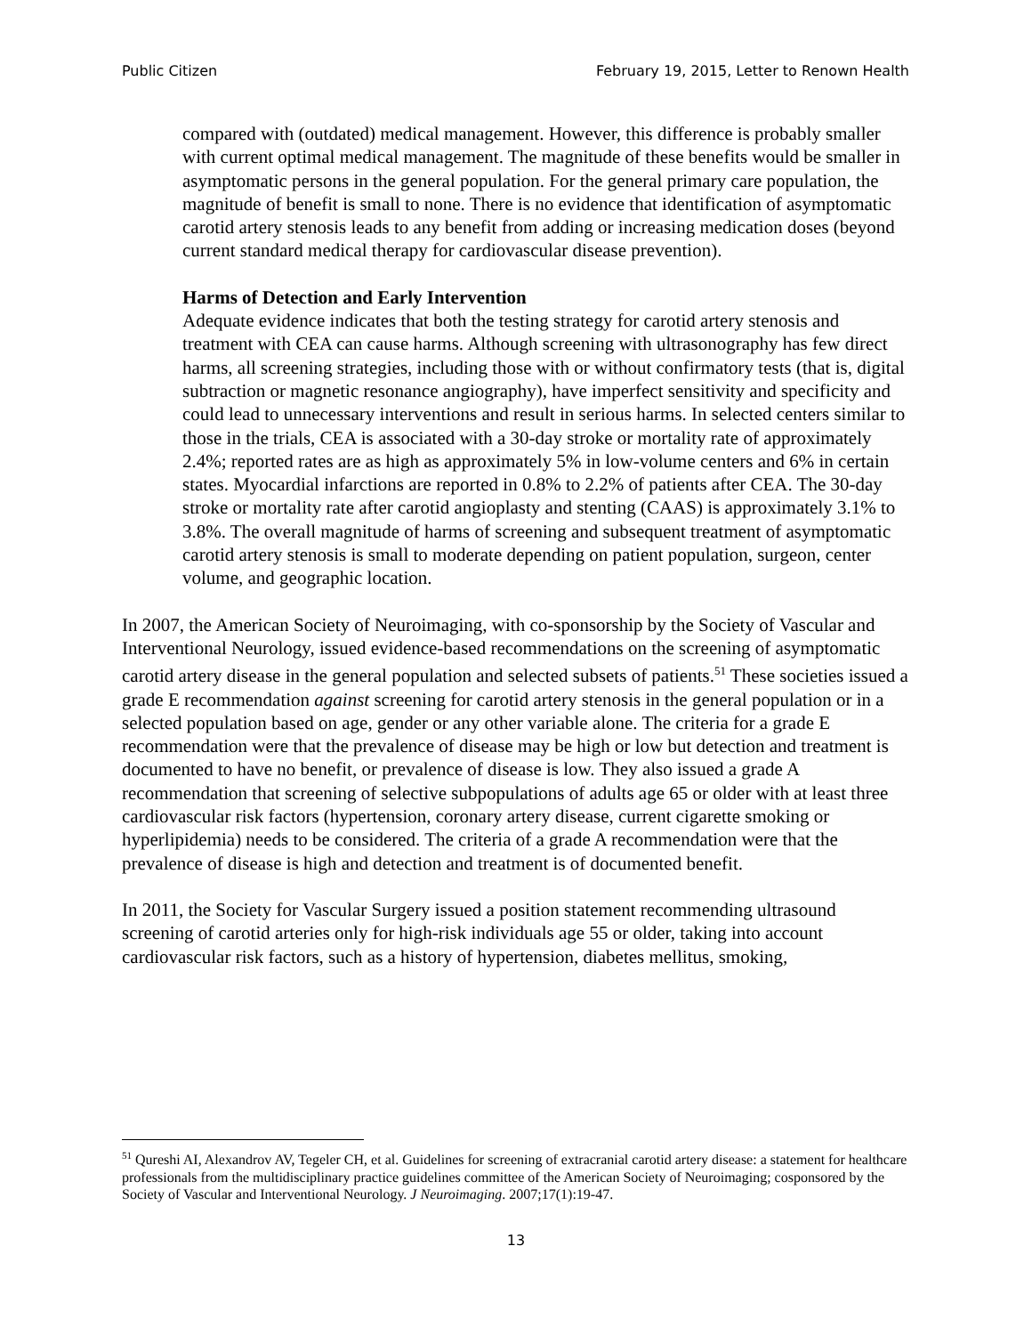Public Citizen February 19, 2015, Letter to Renown Health
compared with (outdated) medical management. However, this difference is probably smaller with current optimal medical management. The magnitude of these benefits would be smaller in asymptomatic persons in the general population. For the general primary care population, the magnitude of benefit is small to none. There is no evidence that identification of asymptomatic carotid artery stenosis leads to any benefit from adding or increasing medication doses (beyond current standard medical therapy for cardiovascular disease prevention).
Harms of Detection and Early Intervention
Adequate evidence indicates that both the testing strategy for carotid artery stenosis and treatment with CEA can cause harms. Although screening with ultrasonography has few direct harms, all screening strategies, including those with or without confirmatory tests (that is, digital subtraction or magnetic resonance angiography), have imperfect sensitivity and specificity and could lead to unnecessary interventions and result in serious harms. In selected centers similar to those in the trials, CEA is associated with a 30-day stroke or mortality rate of approximately 2.4%; reported rates are as high as approximately 5% in low-volume centers and 6% in certain states. Myocardial infarctions are reported in 0.8% to 2.2% of patients after CEA. The 30-day stroke or mortality rate after carotid angioplasty and stenting (CAAS) is approximately 3.1% to 3.8%. The overall magnitude of harms of screening and subsequent treatment of asymptomatic carotid artery stenosis is small to moderate depending on patient population, surgeon, center volume, and geographic location.
In 2007, the American Society of Neuroimaging, with co-sponsorship by the Society of Vascular and Interventional Neurology, issued evidence-based recommendations on the screening of asymptomatic carotid artery disease in the general population and selected subsets of patients.<sup>51</sup> These societies issued a grade E recommendation against screening for carotid artery stenosis in the general population or in a selected population based on age, gender or any other variable alone. The criteria for a grade E recommendation were that the prevalence of disease may be high or low but detection and treatment is documented to have no benefit, or prevalence of disease is low. They also issued a grade A recommendation that screening of selective subpopulations of adults age 65 or older with at least three cardiovascular risk factors (hypertension, coronary artery disease, current cigarette smoking or hyperlipidemia) needs to be considered. The criteria of a grade A recommendation were that the prevalence of disease is high and detection and treatment is of documented benefit.
In 2011, the Society for Vascular Surgery issued a position statement recommending ultrasound screening of carotid arteries only for high-risk individuals age 55 or older, taking into account cardiovascular risk factors, such as a history of hypertension, diabetes mellitus, smoking,
<sup>51</sup> Qureshi AI, Alexandrov AV, Tegeler CH, et al. Guidelines for screening of extracranial carotid artery disease: a statement for healthcare professionals from the multidisciplinary practice guidelines committee of the American Society of Neuroimaging; cosponsored by the Society of Vascular and Interventional Neurology. J Neuroimaging. 2007;17(1):19-47.
13